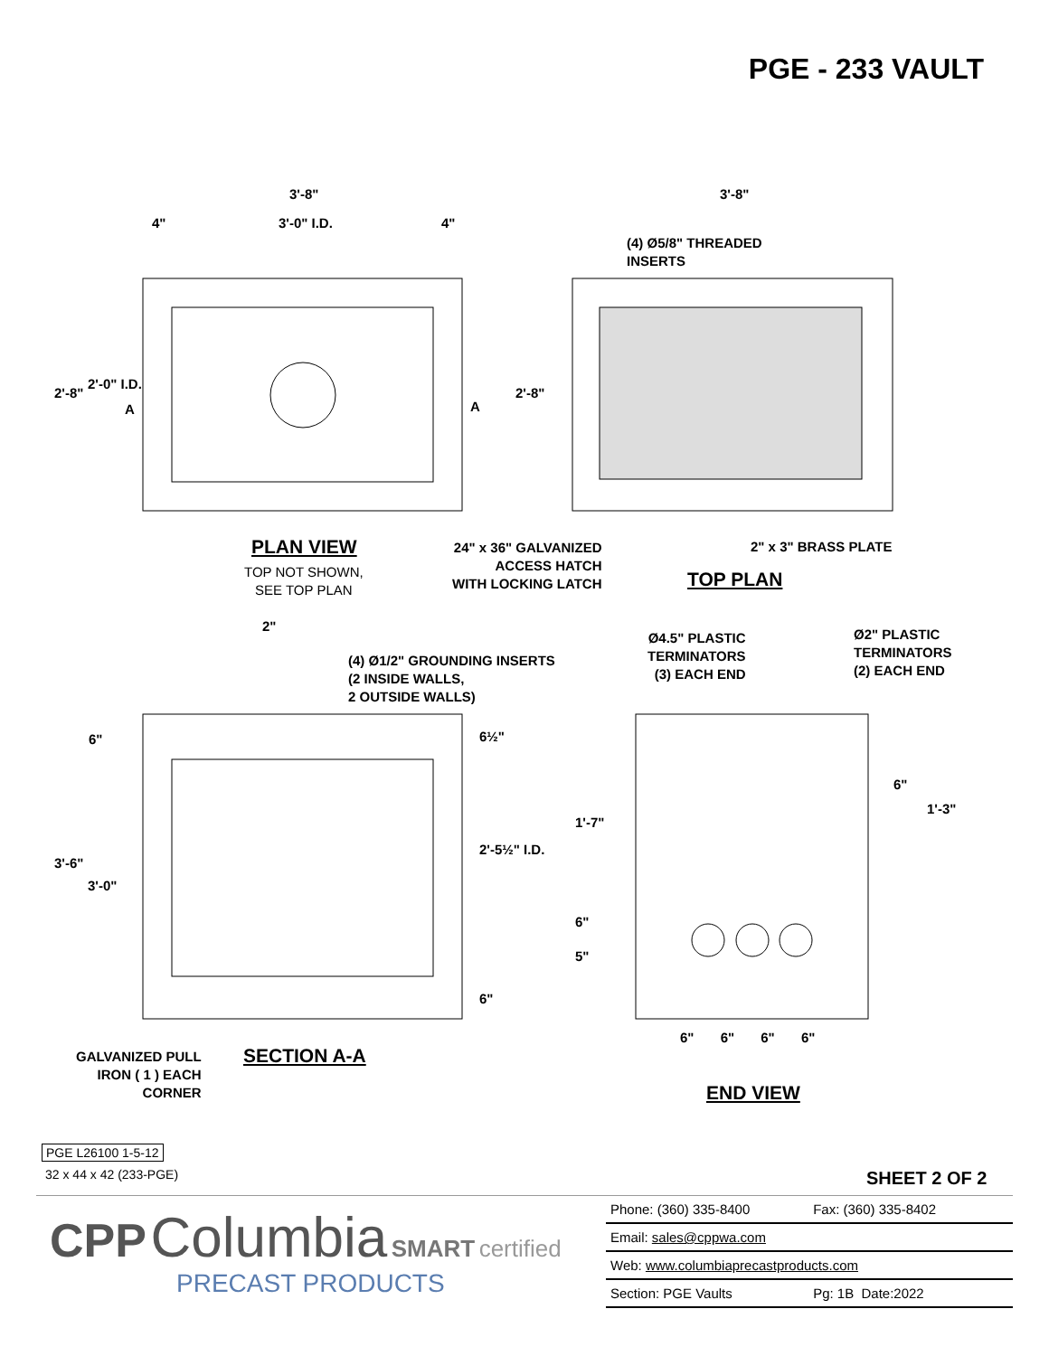PGE - 233 VAULT
3'-8"
4" 3'-0" I.D. 4"
3'-8"
(4) Ø5/8" THREADED
INSERTS
2'-8"
2'-0" I.D.
A A
2'-8"
PLAN VIEW
TOP NOT SHOWN,
SEE TOP PLAN
24" x 36" GALVANIZED
ACCESS HATCH
WITH LOCKING LATCH
2" x 3" BRASS PLATE
TOP PLAN
2"
(4) Ø1/2" GROUNDING INSERTS
(2 INSIDE WALLS,
2 OUTSIDE WALLS)
Ø4.5" PLASTIC
TERMINATORS
(3) EACH END
Ø2" PLASTIC
TERMINATORS
(2) EACH END
6" 6½"
3'-6"
3'-0"
2'-5½" I.D.
6"
1'-7"
6"
5"
6"
1'-3"
6" 6" 6" 6"
GALVANIZED PULL
IRON ( 1 ) EACH
CORNER
SECTION A-A
END VIEW
PGE L26100 1-5-12
32 x 44 x 42 (233-PGE) SHEET 2 OF 2
CPP Columbia SMART certified
PRECAST PRODUCTS
| Phone: (360) 335-8400 | Fax: (360) 335-8402 |
| Email: sales@cppwa.com | |
| Web: www.columbiaprecastproducts.com | |
| Section: PGE Vaults | Pg: 1B Date:2022 |